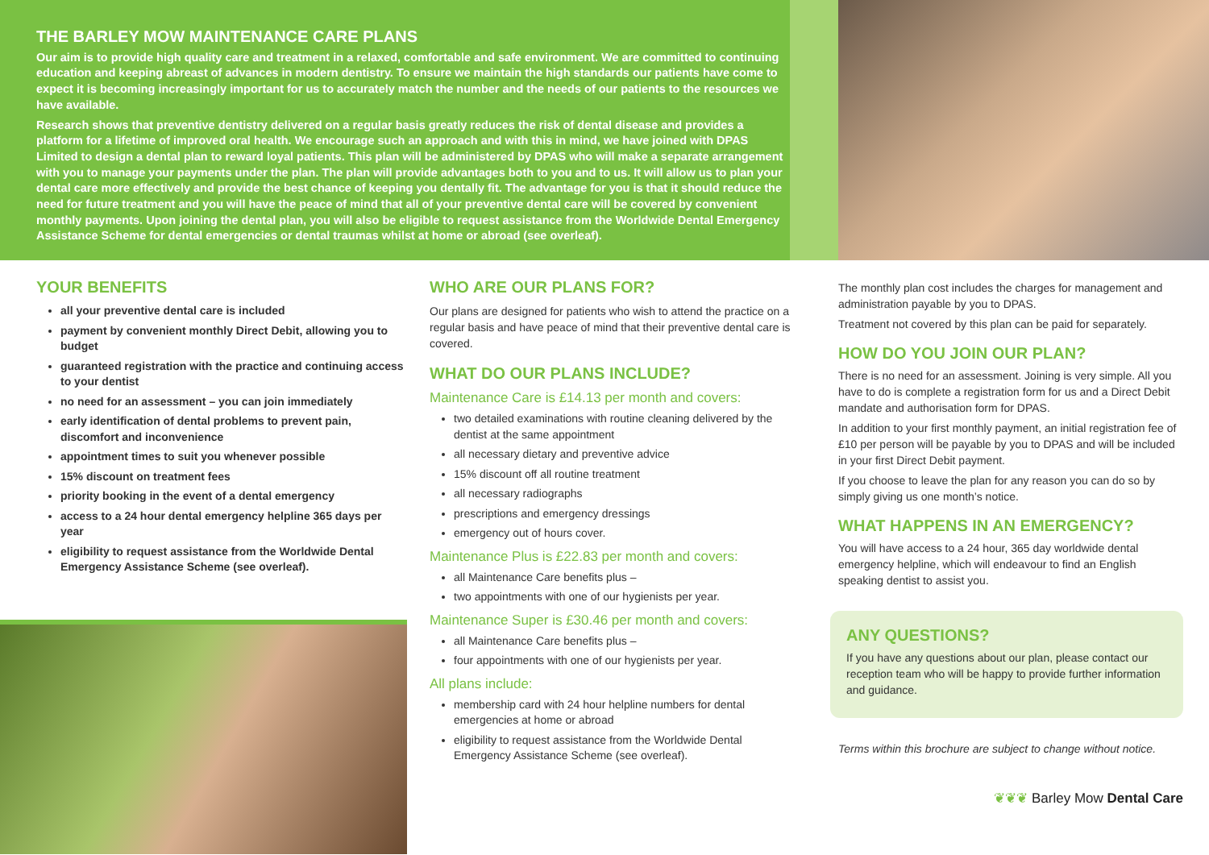THE BARLEY MOW MAINTENANCE CARE PLANS
Our aim is to provide high quality care and treatment in a relaxed, comfortable and safe environment. We are committed to continuing education and keeping abreast of advances in modern dentistry. To ensure we maintain the high standards our patients have come to expect it is becoming increasingly important for us to accurately match the number and the needs of our patients to the resources we have available.
Research shows that preventive dentistry delivered on a regular basis greatly reduces the risk of dental disease and provides a platform for a lifetime of improved oral health. We encourage such an approach and with this in mind, we have joined with DPAS Limited to design a dental plan to reward loyal patients. This plan will be administered by DPAS who will make a separate arrangement with you to manage your payments under the plan. The plan will provide advantages both to you and to us. It will allow us to plan your dental care more effectively and provide the best chance of keeping you dentally fit. The advantage for you is that it should reduce the need for future treatment and you will have the peace of mind that all of your preventive dental care will be covered by convenient monthly payments. Upon joining the dental plan, you will also be eligible to request assistance from the Worldwide Dental Emergency Assistance Scheme for dental emergencies or dental traumas whilst at home or abroad (see overleaf).
YOUR BENEFITS
all your preventive dental care is included
payment by convenient monthly Direct Debit, allowing you to budget
guaranteed registration with the practice and continuing access to your dentist
no need for an assessment – you can join immediately
early identification of dental problems to prevent pain, discomfort and inconvenience
appointment times to suit you whenever possible
15% discount on treatment fees
priority booking in the event of a dental emergency
access to a 24 hour dental emergency helpline 365 days per year
eligibility to request assistance from the Worldwide Dental Emergency Assistance Scheme (see overleaf).
WHO ARE OUR PLANS FOR?
Our plans are designed for patients who wish to attend the practice on a regular basis and have peace of mind that their preventive dental care is covered.
WHAT DO OUR PLANS INCLUDE?
Maintenance Care is £14.13 per month and covers:
two detailed examinations with routine cleaning delivered by the dentist at the same appointment
all necessary dietary and preventive advice
15% discount off all routine treatment
all necessary radiographs
prescriptions and emergency dressings
emergency out of hours cover.
Maintenance Plus is £22.83 per month and covers:
all Maintenance Care benefits plus –
two appointments with one of our hygienists per year.
Maintenance Super is £30.46 per month and covers:
all Maintenance Care benefits plus –
four appointments with one of our hygienists per year.
All plans include:
membership card with 24 hour helpline numbers for dental emergencies at home or abroad
eligibility to request assistance from the Worldwide Dental Emergency Assistance Scheme (see overleaf).
The monthly plan cost includes the charges for management and administration payable by you to DPAS.
Treatment not covered by this plan can be paid for separately.
HOW DO YOU JOIN OUR PLAN?
There is no need for an assessment. Joining is very simple. All you have to do is complete a registration form for us and a Direct Debit mandate and authorisation form for DPAS.
In addition to your first monthly payment, an initial registration fee of £10 per person will be payable by you to DPAS and will be included in your first Direct Debit payment.
If you choose to leave the plan for any reason you can do so by simply giving us one month’s notice.
WHAT HAPPENS IN AN EMERGENCY?
You will have access to a 24 hour, 365 day worldwide dental emergency helpline, which will endeavour to find an English speaking dentist to assist you.
ANY QUESTIONS?
If you have any questions about our plan, please contact our reception team who will be happy to provide further information and guidance.
Terms within this brochure are subject to change without notice.
❦❦❦ Barley Mow Dental Care